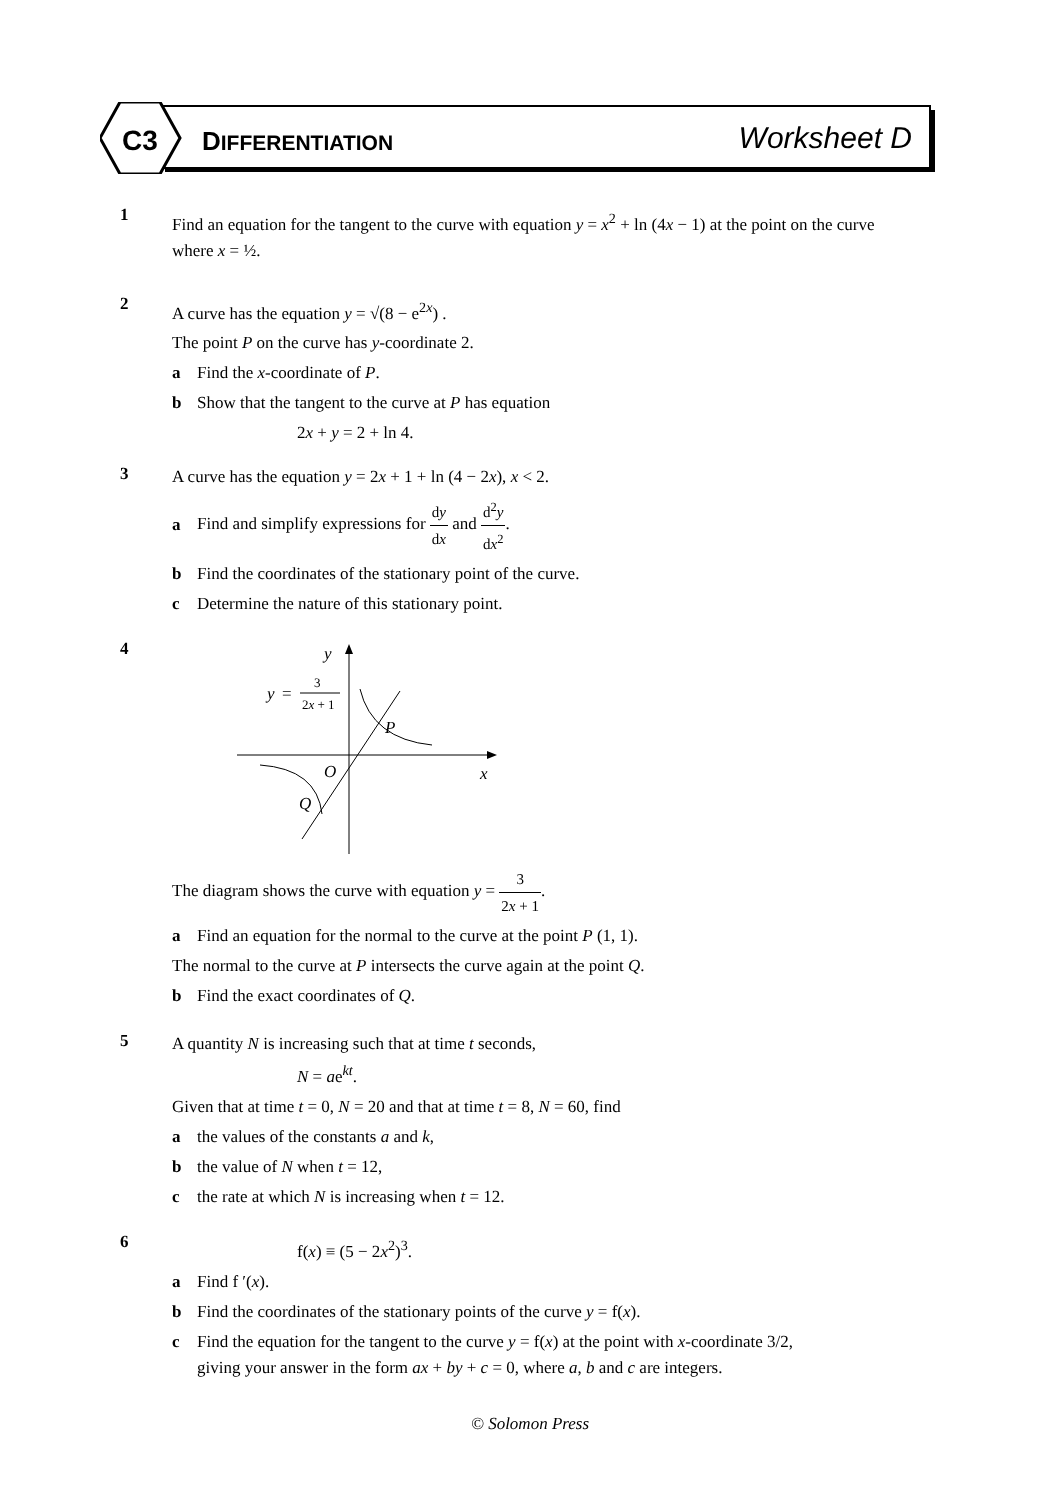C3
DIFFERENTIATION
Worksheet D
1
Find an equation for the tangent to the curve with equation y = x<sup>2</sup> + ln (4x − 1) at the point on the curve where x = ½.
2
A curve has the equation y = √(8 − e<sup>2x</sup>) .
The point P on the curve has y-coordinate 2.
a Find the x-coordinate of P.
b Show that the tangent to the curve at P has equation
2x + y = 2 + ln 4.
3
A curve has the equation y = 2x + 1 + ln (4 − 2x), x < 2.
a Find and simplify expressions for dy dx and d<sup>2</sup>y dx<sup>2</sup>.
b Find the coordinates of the stationary point of the curve.
c Determine the nature of this stationary point.
4
y
y
=
3
2x + 1
P
O
x
Q
The diagram shows the curve with equation y = 3 2x + 1.
a Find an equation for the normal to the curve at the point P (1, 1).
The normal to the curve at P intersects the curve again at the point Q.
b Find the exact coordinates of Q.
5
A quantity N is increasing such that at time t seconds,
N = ae<sup>kt</sup>.
Given that at time t = 0, N = 20 and that at time t = 8, N = 60, find
a the values of the constants a and k,
b the value of N when t = 12,
c the rate at which N is increasing when t = 12.
6
f(x) ≡ (5 − 2x<sup>2</sup>)<sup>3</sup>.
a Find f ′(x).
b Find the coordinates of the stationary points of the curve y = f(x).
c Find the equation for the tangent to the curve y = f(x) at the point with x-coordinate 3/2,
giving your answer in the form ax + by + c = 0, where a, b and c are integers.
© Solomon Press